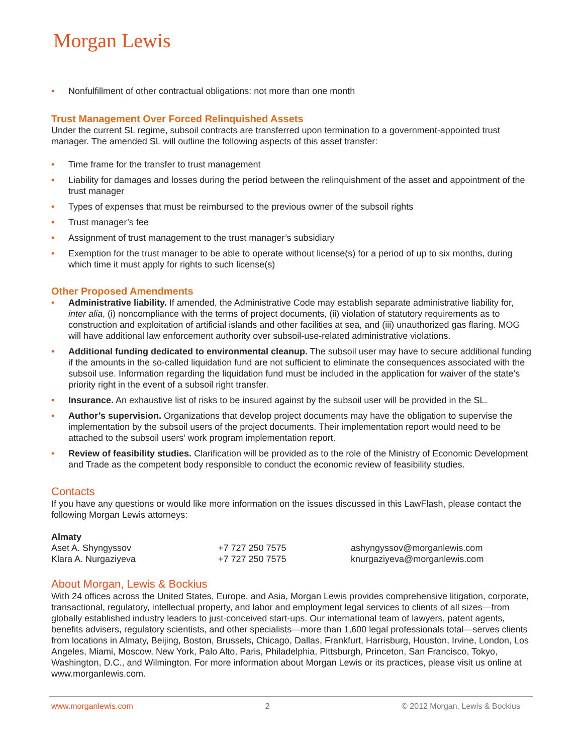Morgan Lewis
• Nonfulfillment of other contractual obligations: not more than one month
Trust Management Over Forced Relinquished Assets
Under the current SL regime, subsoil contracts are transferred upon termination to a government-appointed trust manager. The amended SL will outline the following aspects of this asset transfer:
• Time frame for the transfer to trust management
• Liability for damages and losses during the period between the relinquishment of the asset and appointment of the trust manager
• Types of expenses that must be reimbursed to the previous owner of the subsoil rights
• Trust manager’s fee
• Assignment of trust management to the trust manager’s subsidiary
• Exemption for the trust manager to be able to operate without license(s) for a period of up to six months, during which time it must apply for rights to such license(s)
Other Proposed Amendments
• Administrative liability. If amended, the Administrative Code may establish separate administrative liability for, inter alia, (i) noncompliance with the terms of project documents, (ii) violation of statutory requirements as to construction and exploitation of artificial islands and other facilities at sea, and (iii) unauthorized gas flaring. MOG will have additional law enforcement authority over subsoil-use-related administrative violations.
• Additional funding dedicated to environmental cleanup. The subsoil user may have to secure additional funding if the amounts in the so-called liquidation fund are not sufficient to eliminate the consequences associated with the subsoil use. Information regarding the liquidation fund must be included in the application for waiver of the state’s priority right in the event of a subsoil right transfer.
• Insurance. An exhaustive list of risks to be insured against by the subsoil user will be provided in the SL.
• Author’s supervision. Organizations that develop project documents may have the obligation to supervise the implementation by the subsoil users of the project documents. Their implementation report would need to be attached to the subsoil users’ work program implementation report.
• Review of feasibility studies. Clarification will be provided as to the role of the Ministry of Economic Development and Trade as the competent body responsible to conduct the economic review of feasibility studies.
Contacts
If you have any questions or would like more information on the issues discussed in this LawFlash, please contact the following Morgan Lewis attorneys:
| Almaty | | |
| --- | --- | --- |
| Aset A. Shyngyssov | +7 727 250 7575 | ashyngyssov@morganlewis.com |
| Klara A. Nurgaziyeva | +7 727 250 7575 | knurgaziyeva@morganlewis.com |
About Morgan, Lewis & Bockius
With 24 offices across the United States, Europe, and Asia, Morgan Lewis provides comprehensive litigation, corporate, transactional, regulatory, intellectual property, and labor and employment legal services to clients of all sizes—from globally established industry leaders to just-conceived start-ups. Our international team of lawyers, patent agents, benefits advisers, regulatory scientists, and other specialists—more than 1,600 legal professionals total—serves clients from locations in Almaty, Beijing, Boston, Brussels, Chicago, Dallas, Frankfurt, Harrisburg, Houston, Irvine, London, Los Angeles, Miami, Moscow, New York, Palo Alto, Paris, Philadelphia, Pittsburgh, Princeton, San Francisco, Tokyo, Washington, D.C., and Wilmington. For more information about Morgan Lewis or its practices, please visit us online at www.morganlewis.com.
www.morganlewis.com 2 © 2012 Morgan, Lewis & Bockius